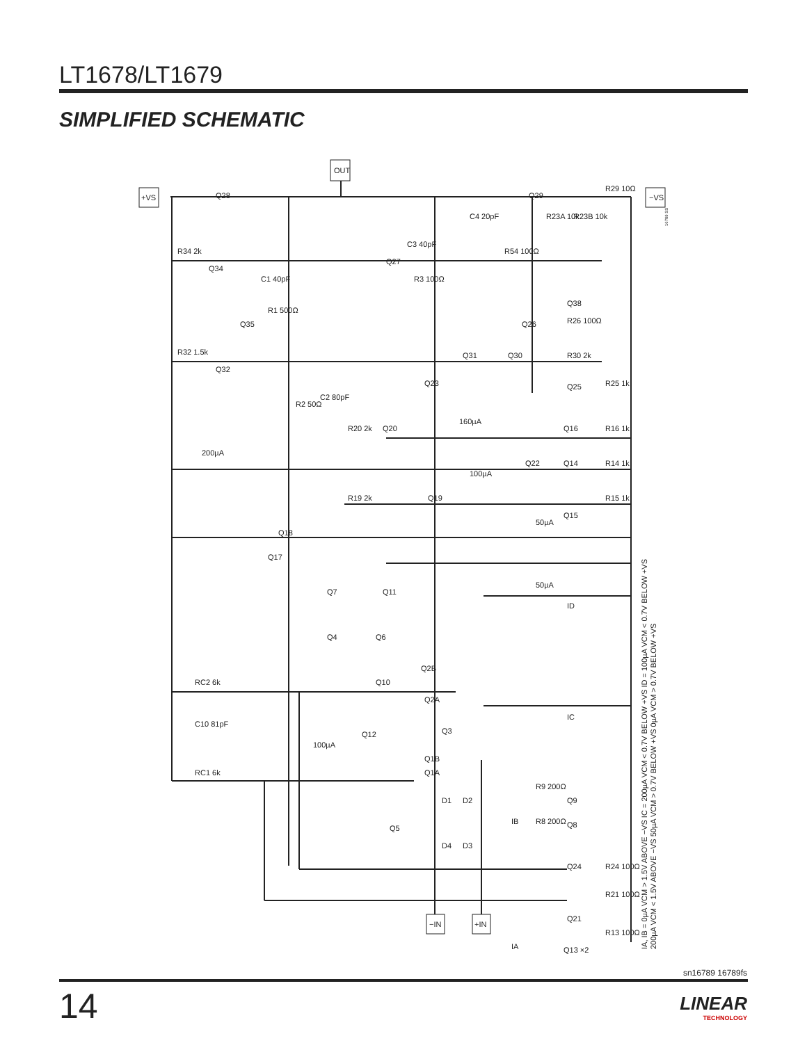LT1678/LT1679
SIMPLIFIED SCHEMATIC
OUT
+VS
−VS
−IN
+IN
Q28
Q29
R29 10Ω
R34 2k
Q34
C1 40pF
C3 40pF
C4 20pF
R23A 10k
R23B 10k
R54 100Ω
Q27
R3 100Ω
R1 500Ω
Q35
Q38
R26 100Ω
Q26
R32 1.5k
Q32
Q31
Q30
R30 2k
Q23
Q25
R25 1k
R2 50Ω
C2 80pF
160µA
R20 2k
Q20
Q16
R16 1k
200µA
100µA
Q22
Q14
R14 1k
R19 2k
Q19
Q15
R15 1k
50µA
Q18
Q17
50µA
Q7
Q11
ID
Q4
Q6
Q2B
Q10
RC2 6k
Q2A
IC
C10 81pF
100µA
Q12
Q3
Q1B
Q1A
RC1 6k
R9 200Ω
Q9
D1
D2
IB
R8 200Ω
Q8
Q5
D4
D3
R24 100Ω
Q24
R21 100Ω
Q21
R13 100Ω
IA
Q13 ×2
IA, IB = 0µA VCM > 1.5V ABOVE −VS IC = 200µA VCM < 0.7V BELOW +VS ID = 100µA VCM < 0.7V BELOW +VS
200µA VCM < 1.5V ABOVE −VS 50µA VCM > 0.7V BELOW +VS 0µA VCM > 0.7V BELOW +VS
16789 SS
sn16789 16789fs
14 LINEAR
TECHNOLOGY